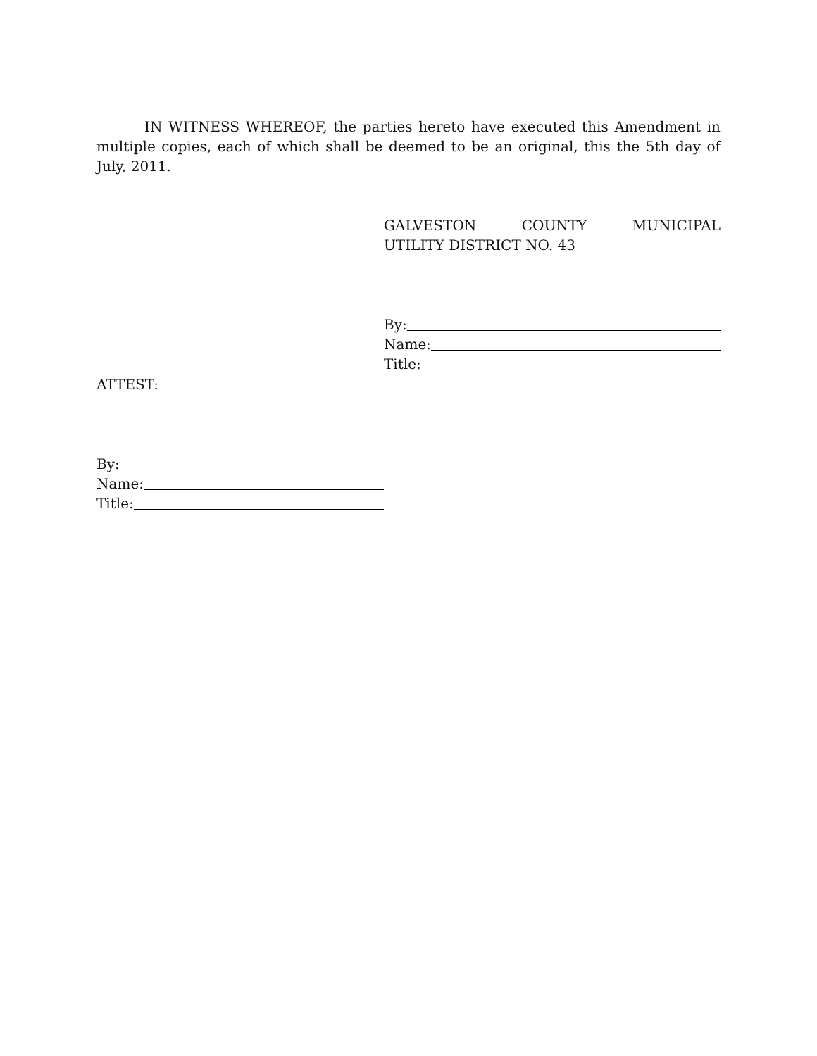IN WITNESS WHEREOF, the parties hereto have executed this Amendment in multiple copies, each of which shall be deemed to be an original, this the 5th day of July, 2011.
GALVESTON COUNTY MUNICIPAL
UTILITY DISTRICT NO. 43
By:
Name:
Title:
ATTEST:
By:
Name:
Title: